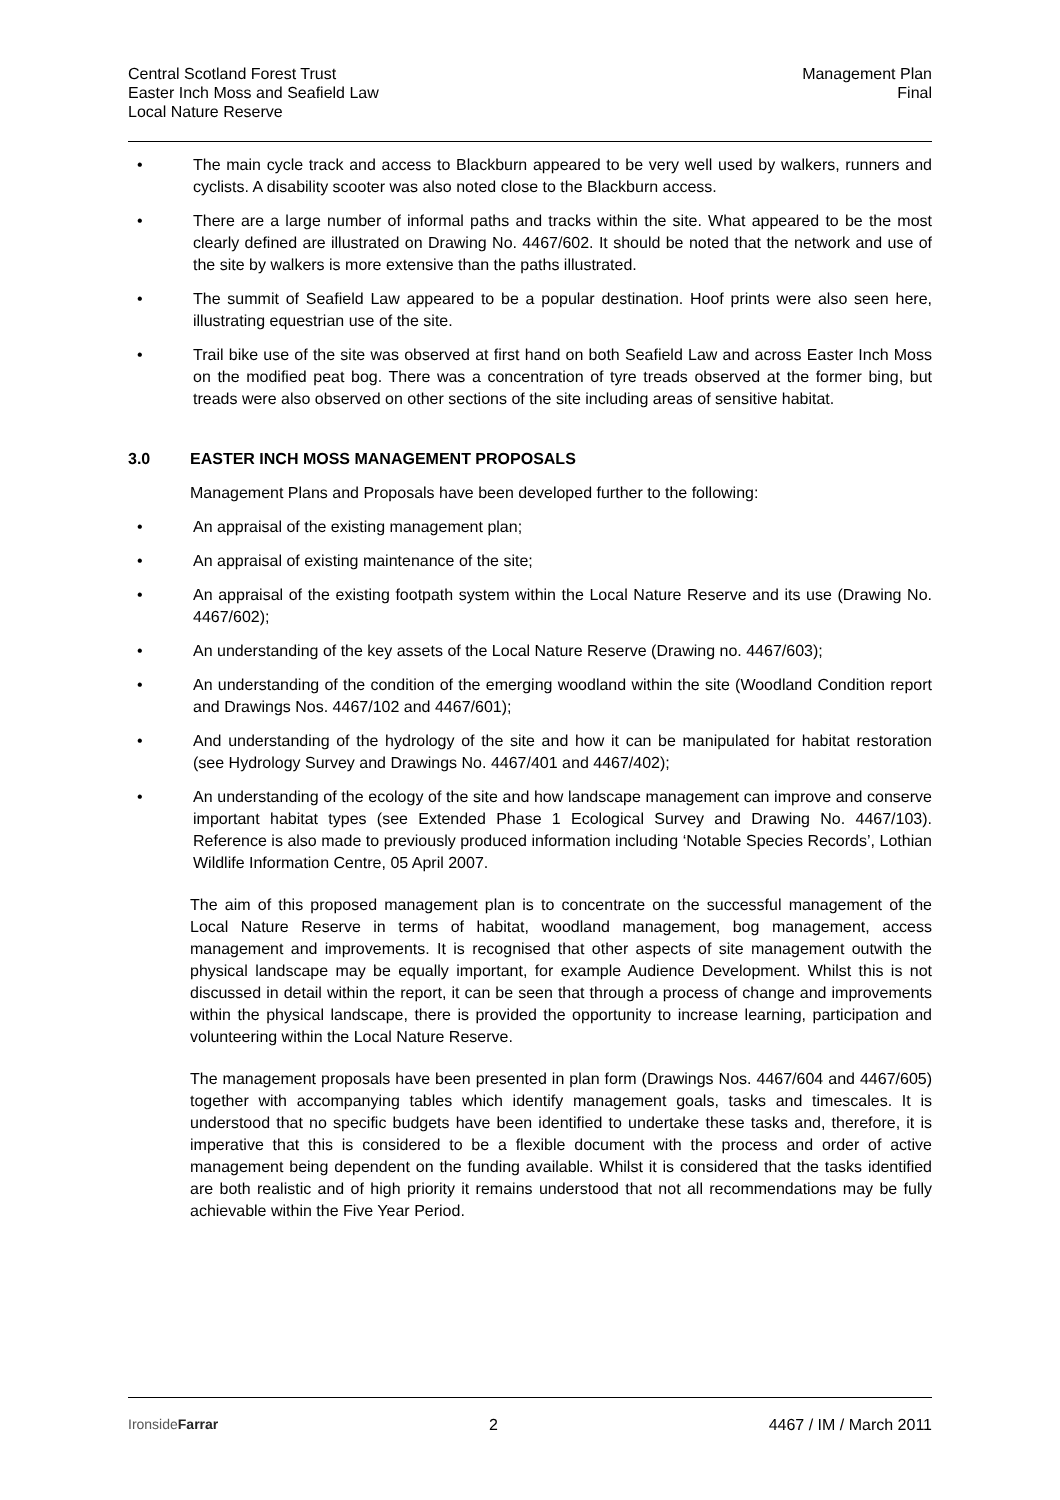Central Scotland Forest Trust
Easter Inch Moss and Seafield Law
Local Nature Reserve
Management Plan
Final
• The main cycle track and access to Blackburn appeared to be very well used by walkers, runners and cyclists. A disability scooter was also noted close to the Blackburn access.
• There are a large number of informal paths and tracks within the site. What appeared to be the most clearly defined are illustrated on Drawing No. 4467/602. It should be noted that the network and use of the site by walkers is more extensive than the paths illustrated.
• The summit of Seafield Law appeared to be a popular destination. Hoof prints were also seen here, illustrating equestrian use of the site.
• Trail bike use of the site was observed at first hand on both Seafield Law and across Easter Inch Moss on the modified peat bog. There was a concentration of tyre treads observed at the former bing, but treads were also observed on other sections of the site including areas of sensitive habitat.
3.0 EASTER INCH MOSS MANAGEMENT PROPOSALS
Management Plans and Proposals have been developed further to the following:
• An appraisal of the existing management plan;
• An appraisal of existing maintenance of the site;
• An appraisal of the existing footpath system within the Local Nature Reserve and its use (Drawing No. 4467/602);
• An understanding of the key assets of the Local Nature Reserve (Drawing no. 4467/603);
• An understanding of the condition of the emerging woodland within the site (Woodland Condition report and Drawings Nos. 4467/102 and 4467/601);
• And understanding of the hydrology of the site and how it can be manipulated for habitat restoration (see Hydrology Survey and Drawings No. 4467/401 and 4467/402);
• An understanding of the ecology of the site and how landscape management can improve and conserve important habitat types (see Extended Phase 1 Ecological Survey and Drawing No. 4467/103). Reference is also made to previously produced information including ‘Notable Species Records’, Lothian Wildlife Information Centre, 05 April 2007.
The aim of this proposed management plan is to concentrate on the successful management of the Local Nature Reserve in terms of habitat, woodland management, bog management, access management and improvements. It is recognised that other aspects of site management outwith the physical landscape may be equally important, for example Audience Development. Whilst this is not discussed in detail within the report, it can be seen that through a process of change and improvements within the physical landscape, there is provided the opportunity to increase learning, participation and volunteering within the Local Nature Reserve.
The management proposals have been presented in plan form (Drawings Nos. 4467/604 and 4467/605) together with accompanying tables which identify management goals, tasks and timescales. It is understood that no specific budgets have been identified to undertake these tasks and, therefore, it is imperative that this is considered to be a flexible document with the process and order of active management being dependent on the funding available. Whilst it is considered that the tasks identified are both realistic and of high priority it remains understood that not all recommendations may be fully achievable within the Five Year Period.
IronsideFarrar 2 4467 / IM / March 2011